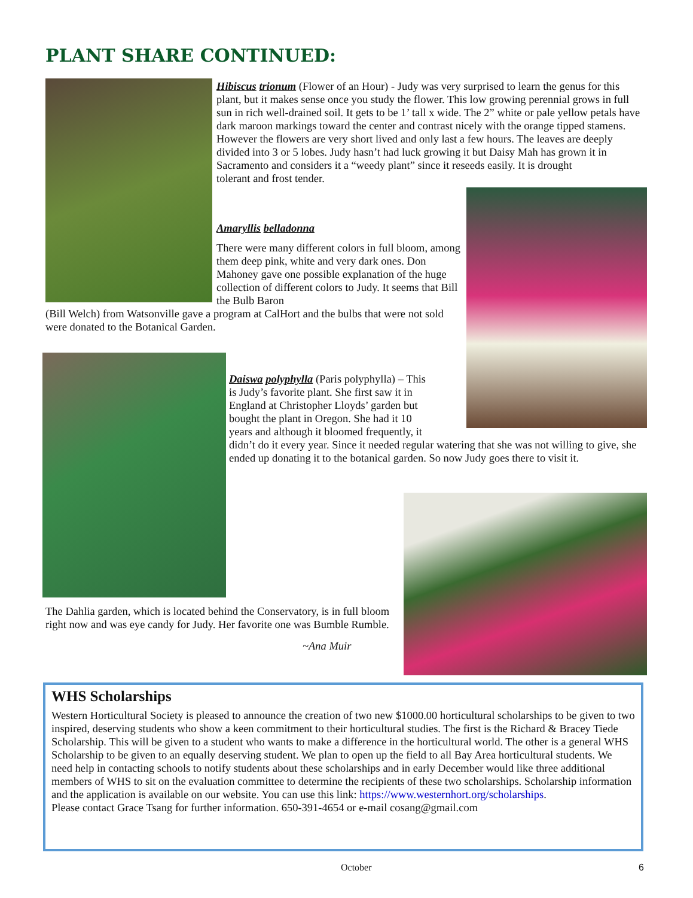PLANT SHARE CONTINUED:
Hibiscus trionum (Flower of an Hour) - Judy was very surprised to learn the genus for this plant, but it makes sense once you study the flower. This low growing perennial grows in full sun in rich well-drained soil. It gets to be 1’ tall x wide. The 2” white or pale yellow petals have dark maroon markings toward the center and contrast nicely with the orange tipped stamens. However the flowers are very short lived and only last a few hours. The leaves are deeply divided into 3 or 5 lobes. Judy hasn’t had luck growing it but Daisy Mah has grown it in Sacramento and considers it a “weedy plant” since it reseeds easily. It is drought
tolerant and frost tender.
Amaryllis belladonna
There were many different colors in full bloom, among them deep pink, white and very dark ones. Don Mahoney gave one possible explanation of the huge collection of different colors to Judy. It seems that Bill the Bulb Baron
(Bill Welch) from Watsonville gave a program at CalHort and the bulbs that were not sold were donated to the Botanical Garden.
Daiswa polyphylla (Paris polyphylla) – This
is Judy’s favorite plant. She first saw it in
England at Christopher Lloyds’ garden but
bought the plant in Oregon. She had it 10
years and although it bloomed frequently, it
didn’t do it every year. Since it needed regular watering that she was not willing to give, she ended up donating it to the botanical garden. So now Judy goes there to visit it.
The Dahlia garden, which is located behind the Conservatory, is in full bloom right now and was eye candy for Judy. Her favorite one was Bumble Rumble.
~Ana Muir
WHS Scholarships
Western Horticultural Society is pleased to announce the creation of two new $1000.00 horticultural scholarships to be given to two inspired, deserving students who show a keen commitment to their horticultural studies. The first is the Richard & Bracey Tiede Scholarship. This will be given to a student who wants to make a difference in the horticultural world. The other is a general WHS Scholarship to be given to an equally deserving student. We plan to open up the field to all Bay Area horticultural students. We need help in contacting schools to notify students about these scholarships and in early December would like three additional members of WHS to sit on the evaluation committee to determine the recipients of these two scholarships. Scholarship information and the application is available on our website. You can use this link: https://www.westernhort.org/scholarships.
Please contact Grace Tsang for further information. 650-391-4654 or e-mail cosang@gmail.com
October 6